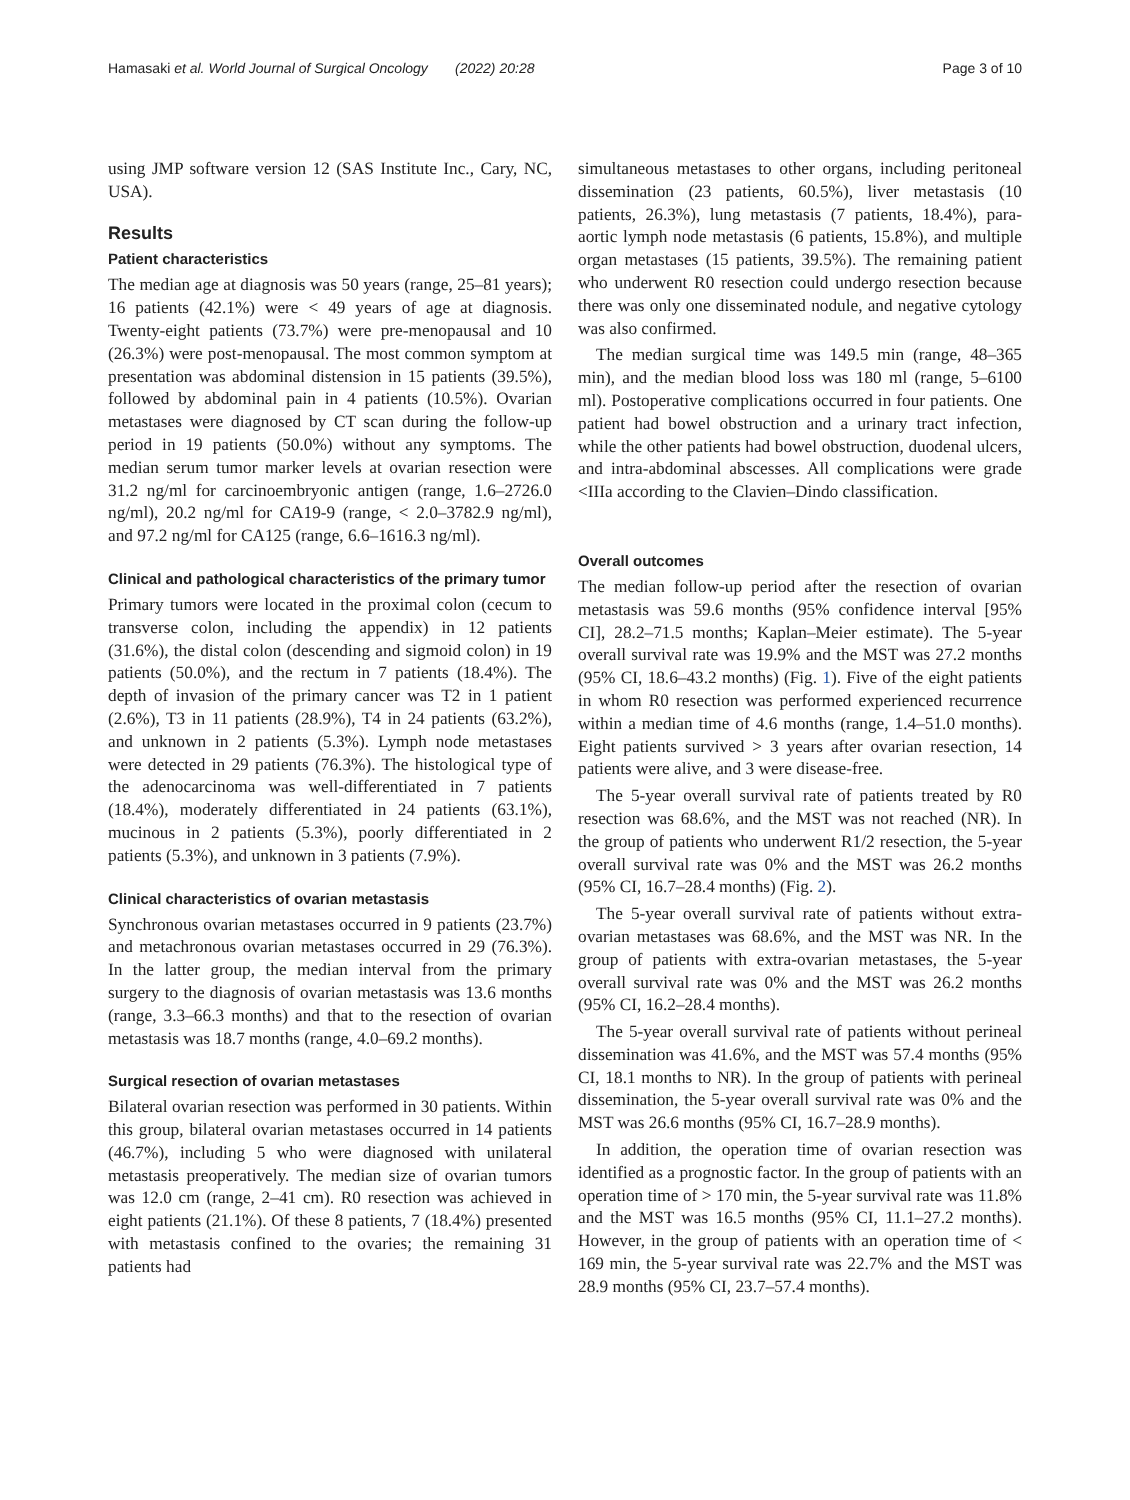Hamasaki et al. World Journal of Surgical Oncology (2022) 20:28 Page 3 of 10
using JMP software version 12 (SAS Institute Inc., Cary, NC, USA).
Results
Patient characteristics
The median age at diagnosis was 50 years (range, 25–81 years); 16 patients (42.1%) were < 49 years of age at diagnosis. Twenty-eight patients (73.7%) were pre-menopausal and 10 (26.3%) were post-menopausal. The most common symptom at presentation was abdominal distension in 15 patients (39.5%), followed by abdominal pain in 4 patients (10.5%). Ovarian metastases were diagnosed by CT scan during the follow-up period in 19 patients (50.0%) without any symptoms. The median serum tumor marker levels at ovarian resection were 31.2 ng/ml for carcinoembryonic antigen (range, 1.6–2726.0 ng/ml), 20.2 ng/ml for CA19-9 (range, < 2.0–3782.9 ng/ml), and 97.2 ng/ml for CA125 (range, 6.6–1616.3 ng/ml).
Clinical and pathological characteristics of the primary tumor
Primary tumors were located in the proximal colon (cecum to transverse colon, including the appendix) in 12 patients (31.6%), the distal colon (descending and sigmoid colon) in 19 patients (50.0%), and the rectum in 7 patients (18.4%). The depth of invasion of the primary cancer was T2 in 1 patient (2.6%), T3 in 11 patients (28.9%), T4 in 24 patients (63.2%), and unknown in 2 patients (5.3%). Lymph node metastases were detected in 29 patients (76.3%). The histological type of the adenocarcinoma was well-differentiated in 7 patients (18.4%), moderately differentiated in 24 patients (63.1%), mucinous in 2 patients (5.3%), poorly differentiated in 2 patients (5.3%), and unknown in 3 patients (7.9%).
Clinical characteristics of ovarian metastasis
Synchronous ovarian metastases occurred in 9 patients (23.7%) and metachronous ovarian metastases occurred in 29 (76.3%). In the latter group, the median interval from the primary surgery to the diagnosis of ovarian metastasis was 13.6 months (range, 3.3–66.3 months) and that to the resection of ovarian metastasis was 18.7 months (range, 4.0–69.2 months).
Surgical resection of ovarian metastases
Bilateral ovarian resection was performed in 30 patients. Within this group, bilateral ovarian metastases occurred in 14 patients (46.7%), including 5 who were diagnosed with unilateral metastasis preoperatively. The median size of ovarian tumors was 12.0 cm (range, 2–41 cm). R0 resection was achieved in eight patients (21.1%). Of these 8 patients, 7 (18.4%) presented with metastasis confined to the ovaries; the remaining 31 patients had
simultaneous metastases to other organs, including peritoneal dissemination (23 patients, 60.5%), liver metastasis (10 patients, 26.3%), lung metastasis (7 patients, 18.4%), para-aortic lymph node metastasis (6 patients, 15.8%), and multiple organ metastases (15 patients, 39.5%). The remaining patient who underwent R0 resection could undergo resection because there was only one disseminated nodule, and negative cytology was also confirmed.
The median surgical time was 149.5 min (range, 48–365 min), and the median blood loss was 180 ml (range, 5–6100 ml). Postoperative complications occurred in four patients. One patient had bowel obstruction and a urinary tract infection, while the other patients had bowel obstruction, duodenal ulcers, and intra-abdominal abscesses. All complications were grade <IIIa according to the Clavien–Dindo classification.
Overall outcomes
The median follow-up period after the resection of ovarian metastasis was 59.6 months (95% confidence interval [95% CI], 28.2–71.5 months; Kaplan–Meier estimate). The 5-year overall survival rate was 19.9% and the MST was 27.2 months (95% CI, 18.6–43.2 months) (Fig. 1). Five of the eight patients in whom R0 resection was performed experienced recurrence within a median time of 4.6 months (range, 1.4–51.0 months). Eight patients survived > 3 years after ovarian resection, 14 patients were alive, and 3 were disease-free.
The 5-year overall survival rate of patients treated by R0 resection was 68.6%, and the MST was not reached (NR). In the group of patients who underwent R1/2 resection, the 5-year overall survival rate was 0% and the MST was 26.2 months (95% CI, 16.7–28.4 months) (Fig. 2).
The 5-year overall survival rate of patients without extra-ovarian metastases was 68.6%, and the MST was NR. In the group of patients with extra-ovarian metastases, the 5-year overall survival rate was 0% and the MST was 26.2 months (95% CI, 16.2–28.4 months).
The 5-year overall survival rate of patients without perineal dissemination was 41.6%, and the MST was 57.4 months (95% CI, 18.1 months to NR). In the group of patients with perineal dissemination, the 5-year overall survival rate was 0% and the MST was 26.6 months (95% CI, 16.7–28.9 months).
In addition, the operation time of ovarian resection was identified as a prognostic factor. In the group of patients with an operation time of > 170 min, the 5-year survival rate was 11.8% and the MST was 16.5 months (95% CI, 11.1–27.2 months). However, in the group of patients with an operation time of < 169 min, the 5-year survival rate was 22.7% and the MST was 28.9 months (95% CI, 23.7–57.4 months).